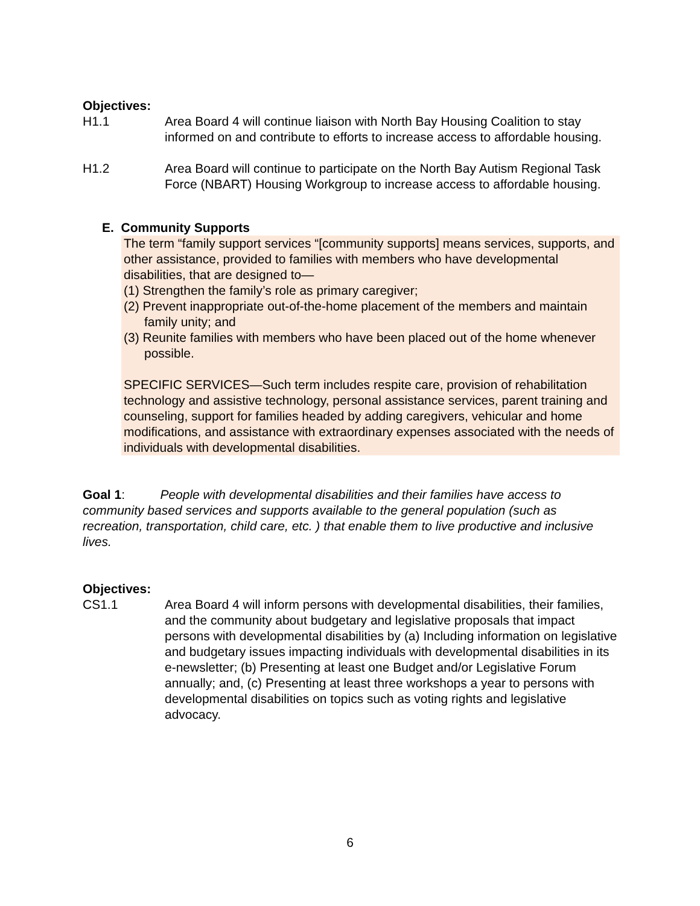Objectives:
H1.1 Area Board 4 will continue liaison with North Bay Housing Coalition to stay informed on and contribute to efforts to increase access to affordable housing.
H1.2 Area Board will continue to participate on the North Bay Autism Regional Task Force (NBART) Housing Workgroup to increase access to affordable housing.
E. Community Supports
The term “family support services “[community supports] means services, supports, and other assistance, provided to families with members who have developmental disabilities, that are designed to—
(1) Strengthen the family’s role as primary caregiver;
(2) Prevent inappropriate out-of-the-home placement of the members and maintain family unity; and
(3) Reunite families with members who have been placed out of the home whenever possible.
SPECIFIC SERVICES—Such term includes respite care, provision of rehabilitation technology and assistive technology, personal assistance services, parent training and counseling, support for families headed by adding caregivers, vehicular and home modifications, and assistance with extraordinary expenses associated with the needs of individuals with developmental disabilities.
Goal 1: People with developmental disabilities and their families have access to community based services and supports available to the general population (such as recreation, transportation, child care, etc. ) that enable them to live productive and inclusive lives.
Objectives:
CS1.1 Area Board 4 will inform persons with developmental disabilities, their families, and the community about budgetary and legislative proposals that impact persons with developmental disabilities by (a) Including information on legislative and budgetary issues impacting individuals with developmental disabilities in its e-newsletter; (b) Presenting at least one Budget and/or Legislative Forum annually; and, (c) Presenting at least three workshops a year to persons with developmental disabilities on topics such as voting rights and legislative advocacy.
6